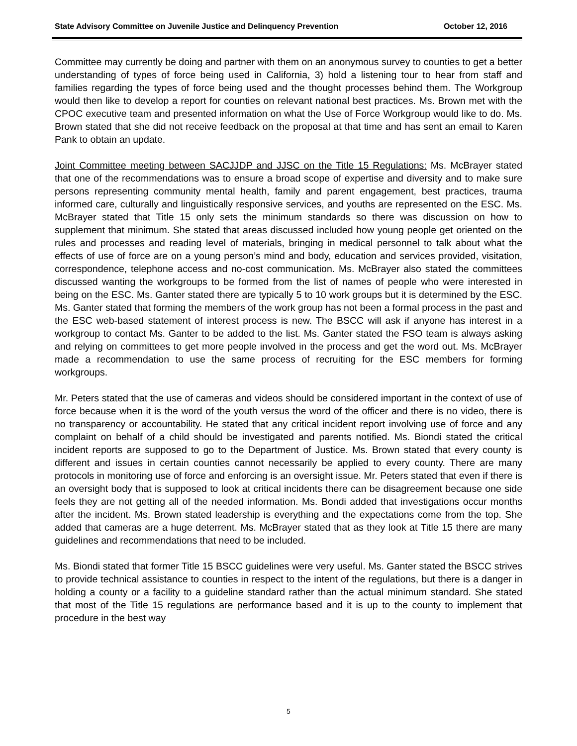State Advisory Committee on Juvenile Justice and Delinquency Prevention October 12, 2016
Committee may currently be doing and partner with them on an anonymous survey to counties to get a better understanding of types of force being used in California, 3) hold a listening tour to hear from staff and families regarding the types of force being used and the thought processes behind them. The Workgroup would then like to develop a report for counties on relevant national best practices. Ms. Brown met with the CPOC executive team and presented information on what the Use of Force Workgroup would like to do. Ms. Brown stated that she did not receive feedback on the proposal at that time and has sent an email to Karen Pank to obtain an update.
Joint Committee meeting between SACJJDP and JJSC on the Title 15 Regulations: Ms. McBrayer stated that one of the recommendations was to ensure a broad scope of expertise and diversity and to make sure persons representing community mental health, family and parent engagement, best practices, trauma informed care, culturally and linguistically responsive services, and youths are represented on the ESC. Ms. McBrayer stated that Title 15 only sets the minimum standards so there was discussion on how to supplement that minimum. She stated that areas discussed included how young people get oriented on the rules and processes and reading level of materials, bringing in medical personnel to talk about what the effects of use of force are on a young person’s mind and body, education and services provided, visitation, correspondence, telephone access and no-cost communication. Ms. McBrayer also stated the committees discussed wanting the workgroups to be formed from the list of names of people who were interested in being on the ESC. Ms. Ganter stated there are typically 5 to 10 work groups but it is determined by the ESC. Ms. Ganter stated that forming the members of the work group has not been a formal process in the past and the ESC web-based statement of interest process is new. The BSCC will ask if anyone has interest in a workgroup to contact Ms. Ganter to be added to the list. Ms. Ganter stated the FSO team is always asking and relying on committees to get more people involved in the process and get the word out. Ms. McBrayer made a recommendation to use the same process of recruiting for the ESC members for forming workgroups.
Mr. Peters stated that the use of cameras and videos should be considered important in the context of use of force because when it is the word of the youth versus the word of the officer and there is no video, there is no transparency or accountability. He stated that any critical incident report involving use of force and any complaint on behalf of a child should be investigated and parents notified. Ms. Biondi stated the critical incident reports are supposed to go to the Department of Justice. Ms. Brown stated that every county is different and issues in certain counties cannot necessarily be applied to every county. There are many protocols in monitoring use of force and enforcing is an oversight issue. Mr. Peters stated that even if there is an oversight body that is supposed to look at critical incidents there can be disagreement because one side feels they are not getting all of the needed information. Ms. Bondi added that investigations occur months after the incident. Ms. Brown stated leadership is everything and the expectations come from the top. She added that cameras are a huge deterrent. Ms. McBrayer stated that as they look at Title 15 there are many guidelines and recommendations that need to be included.
Ms. Biondi stated that former Title 15 BSCC guidelines were very useful. Ms. Ganter stated the BSCC strives to provide technical assistance to counties in respect to the intent of the regulations, but there is a danger in holding a county or a facility to a guideline standard rather than the actual minimum standard. She stated that most of the Title 15 regulations are performance based and it is up to the county to implement that procedure in the best way
5